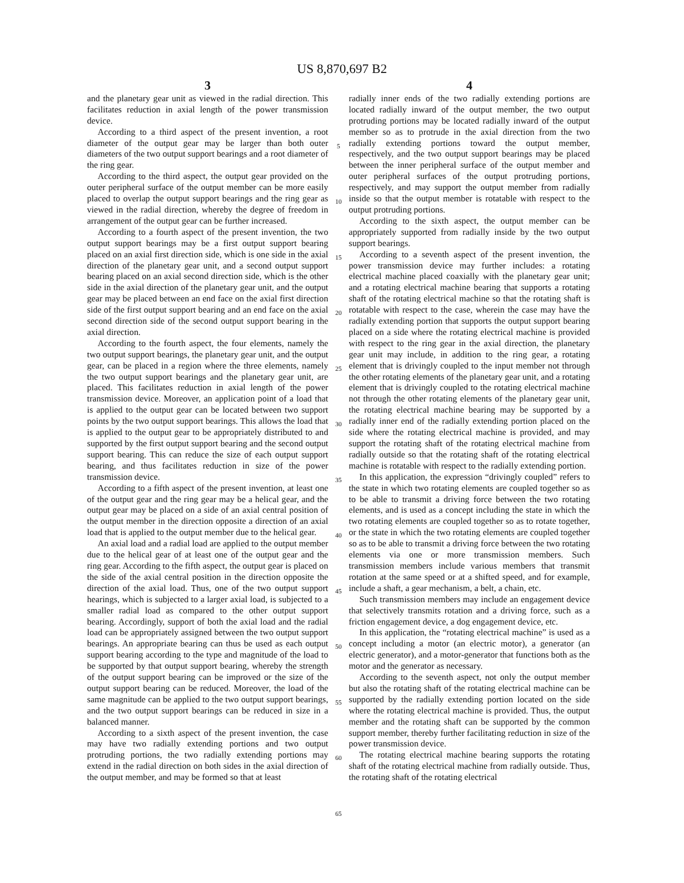US 8,870,697 B2
3
and the planetary gear unit as viewed in the radial direction. This facilitates reduction in axial length of the power transmission device.
According to a third aspect of the present invention, a root diameter of the output gear may be larger than both outer diameters of the two output support bearings and a root diameter of the ring gear.
According to the third aspect, the output gear provided on the outer peripheral surface of the output member can be more easily placed to overlap the output support bearings and the ring gear as viewed in the radial direction, whereby the degree of freedom in arrangement of the output gear can be further increased.
According to a fourth aspect of the present invention, the two output support bearings may be a first output support bearing placed on an axial first direction side, which is one side in the axial direction of the planetary gear unit, and a second output support bearing placed on an axial second direction side, which is the other side in the axial direction of the planetary gear unit, and the output gear may be placed between an end face on the axial first direction side of the first output support bearing and an end face on the axial second direction side of the second output support bearing in the axial direction.
According to the fourth aspect, the four elements, namely the two output support bearings, the planetary gear unit, and the output gear, can be placed in a region where the three elements, namely the two output support bearings and the planetary gear unit, are placed. This facilitates reduction in axial length of the power transmission device. Moreover, an application point of a load that is applied to the output gear can be located between two support points by the two output support bearings. This allows the load that is applied to the output gear to be appropriately distributed to and supported by the first output support bearing and the second output support bearing. This can reduce the size of each output support bearing, and thus facilitates reduction in size of the power transmission device.
According to a fifth aspect of the present invention, at least one of the output gear and the ring gear may be a helical gear, and the output gear may be placed on a side of an axial central position of the output member in the direction opposite a direction of an axial load that is applied to the output member due to the helical gear.
An axial load and a radial load are applied to the output member due to the helical gear of at least one of the output gear and the ring gear. According to the fifth aspect, the output gear is placed on the side of the axial central position in the direction opposite the direction of the axial load. Thus, one of the two output support hearings, which is subjected to a larger axial load, is subjected to a smaller radial load as compared to the other output support bearing. Accordingly, support of both the axial load and the radial load can be appropriately assigned between the two output support bearings. An appropriate bearing can thus be used as each output support bearing according to the type and magnitude of the load to be supported by that output support bearing, whereby the strength of the output support bearing can be improved or the size of the output support bearing can be reduced. Moreover, the load of the same magnitude can be applied to the two output support bearings, and the two output support bearings can be reduced in size in a balanced manner.
According to a sixth aspect of the present invention, the case may have two radially extending portions and two output protruding portions, the two radially extending portions may extend in the radial direction on both sides in the axial direction of the output member, and may be formed so that at least
5
10
15
20
25
30
35
40
45
50
55
60
65
4
radially inner ends of the two radially extending portions are located radially inward of the output member, the two output protruding portions may be located radially inward of the output member so as to protrude in the axial direction from the two radially extending portions toward the output member, respectively, and the two output support bearings may be placed between the inner peripheral surface of the output member and outer peripheral surfaces of the output protruding portions, respectively, and may support the output member from radially inside so that the output member is rotatable with respect to the output protruding portions.
According to the sixth aspect, the output member can be appropriately supported from radially inside by the two output support bearings.
According to a seventh aspect of the present invention, the power transmission device may further includes: a rotating electrical machine placed coaxially with the planetary gear unit; and a rotating electrical machine bearing that supports a rotating shaft of the rotating electrical machine so that the rotating shaft is rotatable with respect to the case, wherein the case may have the radially extending portion that supports the output support bearing placed on a side where the rotating electrical machine is provided with respect to the ring gear in the axial direction, the planetary gear unit may include, in addition to the ring gear, a rotating element that is drivingly coupled to the input member not through the other rotating elements of the planetary gear unit, and a rotating element that is drivingly coupled to the rotating electrical machine not through the other rotating elements of the planetary gear unit, the rotating electrical machine bearing may be supported by a radially inner end of the radially extending portion placed on the side where the rotating electrical machine is provided, and may support the rotating shaft of the rotating electrical machine from radially outside so that the rotating shaft of the rotating electrical machine is rotatable with respect to the radially extending portion.
In this application, the expression “drivingly coupled” refers to the state in which two rotating elements are coupled together so as to be able to transmit a driving force between the two rotating elements, and is used as a concept including the state in which the two rotating elements are coupled together so as to rotate together, or the state in which the two rotating elements are coupled together so as to be able to transmit a driving force between the two rotating elements via one or more transmission members. Such transmission members include various members that transmit rotation at the same speed or at a shifted speed, and for example, include a shaft, a gear mechanism, a belt, a chain, etc.
Such transmission members may include an engagement device that selectively transmits rotation and a driving force, such as a friction engagement device, a dog engagement device, etc.
In this application, the “rotating electrical machine” is used as a concept including a motor (an electric motor), a generator (an electric generator), and a motor-generator that functions both as the motor and the generator as necessary.
According to the seventh aspect, not only the output member but also the rotating shaft of the rotating electrical machine can be supported by the radially extending portion located on the side where the rotating electrical machine is provided. Thus, the output member and the rotating shaft can be supported by the common support member, thereby further facilitating reduction in size of the power transmission device.
The rotating electrical machine bearing supports the rotating shaft of the rotating electrical machine from radially outside. Thus, the rotating shaft of the rotating electrical